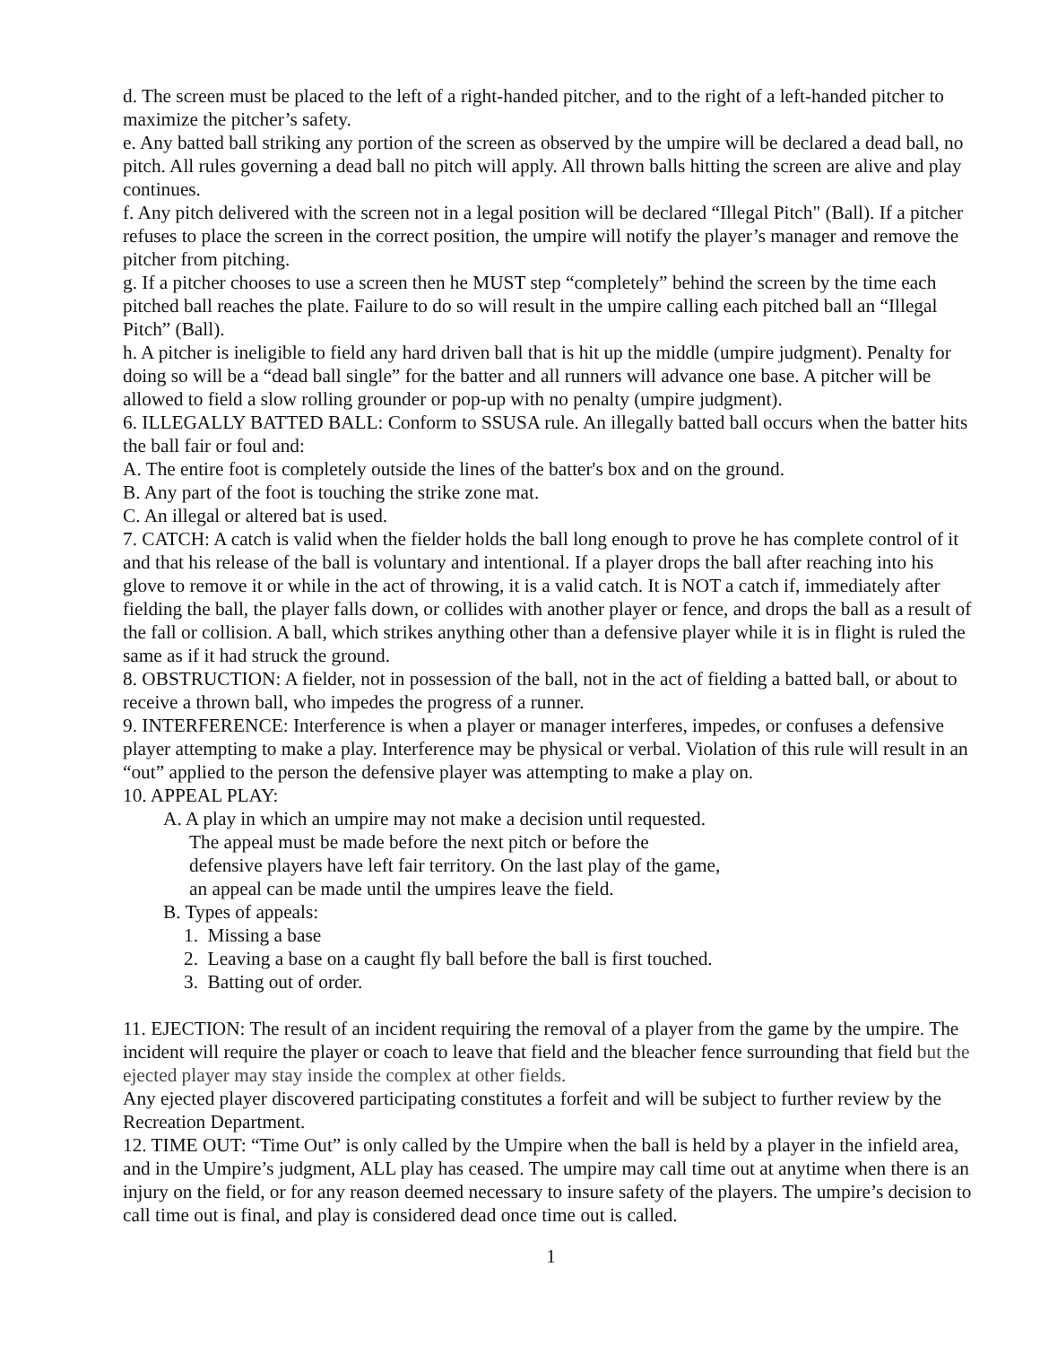d. The screen must be placed to the left of a right-handed pitcher, and to the right of a left-handed pitcher to maximize the pitcher’s safety.
e. Any batted ball striking any portion of the screen as observed by the umpire will be declared a dead ball, no pitch. All rules governing a dead ball no pitch will apply. All thrown balls hitting the screen are alive and play continues.
f. Any pitch delivered with the screen not in a legal position will be declared “Illegal Pitch" (Ball). If a pitcher refuses to place the screen in the correct position, the umpire will notify the player’s manager and remove the pitcher from pitching.
g. If a pitcher chooses to use a screen then he MUST step “completely” behind the screen by the time each pitched ball reaches the plate. Failure to do so will result in the umpire calling each pitched ball an “Illegal Pitch” (Ball).
h. A pitcher is ineligible to field any hard driven ball that is hit up the middle (umpire judgment). Penalty for doing so will be a “dead ball single” for the batter and all runners will advance one base. A pitcher will be allowed to field a slow rolling grounder or pop-up with no penalty (umpire judgment).
6. ILLEGALLY BATTED BALL: Conform to SSUSA rule. An illegally batted ball occurs when the batter hits the ball fair or foul and:
A. The entire foot is completely outside the lines of the batter's box and on the ground.
B. Any part of the foot is touching the strike zone mat.
C. An illegal or altered bat is used.
7. CATCH: A catch is valid when the fielder holds the ball long enough to prove he has complete control of it and that his release of the ball is voluntary and intentional. If a player drops the ball after reaching into his glove to remove it or while in the act of throwing, it is a valid catch. It is NOT a catch if, immediately after fielding the ball, the player falls down, or collides with another player or fence, and drops the ball as a result of the fall or collision. A ball, which strikes anything other than a defensive player while it is in flight is ruled the same as if it had struck the ground.
8. OBSTRUCTION: A fielder, not in possession of the ball, not in the act of fielding a batted ball, or about to receive a thrown ball, who impedes the progress of a runner.
9. INTERFERENCE: Interference is when a player or manager interferes, impedes, or confuses a defensive player attempting to make a play. Interference may be physical or verbal. Violation of this rule will result in an “out” applied to the person the defensive player was attempting to make a play on.
10. APPEAL PLAY:
A. A play in which an umpire may not make a decision until requested.
The appeal must be made before the next pitch or before the
defensive players have left fair territory. On the last play of the game,
an appeal can be made until the umpires leave the field.
B. Types of appeals:
1. Missing a base
2. Leaving a base on a caught fly ball before the ball is first touched.
3. Batting out of order.
11. EJECTION: The result of an incident requiring the removal of a player from the game by the umpire. The incident will require the player or coach to leave that field and the bleacher fence surrounding that field but the ejected player may stay inside the complex at other fields.
Any ejected player discovered participating constitutes a forfeit and will be subject to further review by the Recreation Department.
12. TIME OUT: “Time Out” is only called by the Umpire when the ball is held by a player in the infield area, and in the Umpire’s judgment, ALL play has ceased. The umpire may call time out at anytime when there is an injury on the field, or for any reason deemed necessary to insure safety of the players. The umpire’s decision to call time out is final, and play is considered dead once time out is called.
1